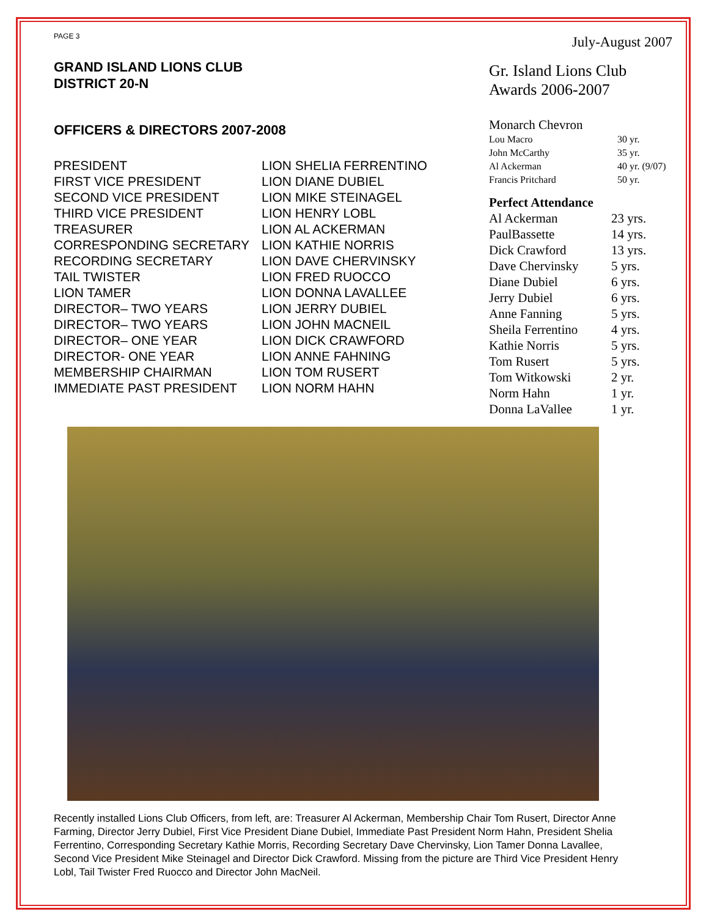PAGE 3
GRAND ISLAND LIONS CLUB
DISTRICT 20-N
OFFICERS & DIRECTORS 2007-2008
| PRESIDENT | LION SHELIA FERRENTINO |
| FIRST VICE PRESIDENT | LION DIANE DUBIEL |
| SECOND VICE PRESIDENT | LION MIKE STEINAGEL |
| THIRD VICE PRESIDENT | LION HENRY LOBL |
| TREASURER | LION AL ACKERMAN |
| CORRESPONDING SECRETARY | LION KATHIE NORRIS |
| RECORDING SECRETARY | LION DAVE CHERVINSKY |
| TAIL TWISTER | LION FRED RUOCCO |
| LION TAMER | LION DONNA LAVALLEE |
| DIRECTOR– TWO YEARS | LION JERRY DUBIEL |
| DIRECTOR– TWO YEARS | LION JOHN MACNEIL |
| DIRECTOR– ONE YEAR | LION DICK CRAWFORD |
| DIRECTOR- ONE YEAR | LION ANNE FAHNING |
| MEMBERSHIP CHAIRMAN | LION TOM RUSERT |
| IMMEDIATE PAST PRESIDENT | LION NORM HAHN |
July-August 2007
Gr. Island Lions Club
Awards 2006-2007
Monarch Chevron
| Lou Macro | 30 yr. |
| John McCarthy | 35 yr. |
| Al Ackerman | 40 yr. (9/07) |
| Francis Pritchard | 50 yr. |
Perfect Attendance
| Al Ackerman | 23 yrs. |
| PaulBassette | 14 yrs. |
| Dick Crawford | 13 yrs. |
| Dave Chervinsky | 5 yrs. |
| Diane Dubiel | 6 yrs. |
| Jerry Dubiel | 6 yrs. |
| Anne Fanning | 5 yrs. |
| Sheila Ferrentino | 4 yrs. |
| Kathie Norris | 5 yrs. |
| Tom Rusert | 5 yrs. |
| Tom Witkowski | 2 yr. |
| Norm Hahn | 1 yr. |
| Donna LaVallee | 1 yr. |
Recently installed Lions Club Officers, from left, are: Treasurer Al Ackerman, Membership Chair Tom Rusert, Director Anne Farming, Director Jerry Dubiel, First Vice President Diane Dubiel, Immediate Past President Norm Hahn, President Shelia Ferrentino, Corresponding Secretary Kathie Morris, Recording Secretary Dave Chervinsky, Lion Tamer Donna Lavallee, Second Vice President Mike Steinagel and Director Dick Crawford. Missing from the picture are Third Vice President Henry Lobl, Tail Twister Fred Ruocco and Director John MacNeil.